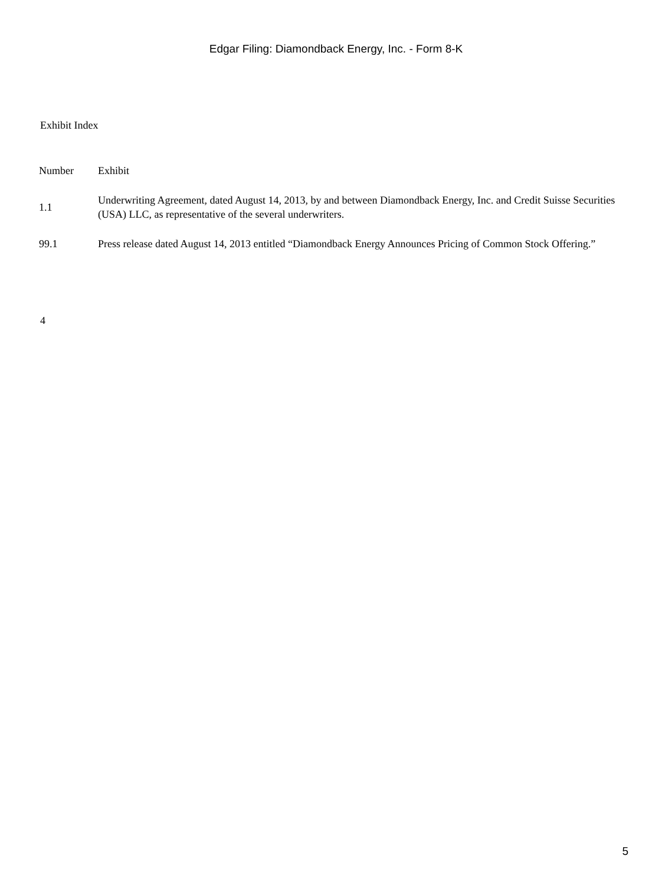Edgar Filing: Diamondback Energy, Inc. - Form 8-K
Exhibit Index
| Number | Exhibit |
| --- | --- |
| 1.1 | Underwriting Agreement, dated August 14, 2013, by and between Diamondback Energy, Inc. and Credit Suisse Securities (USA) LLC, as representative of the several underwriters. |
| 99.1 | Press release dated August 14, 2013 entitled “Diamondback Energy Announces Pricing of Common Stock Offering.” |
4
5